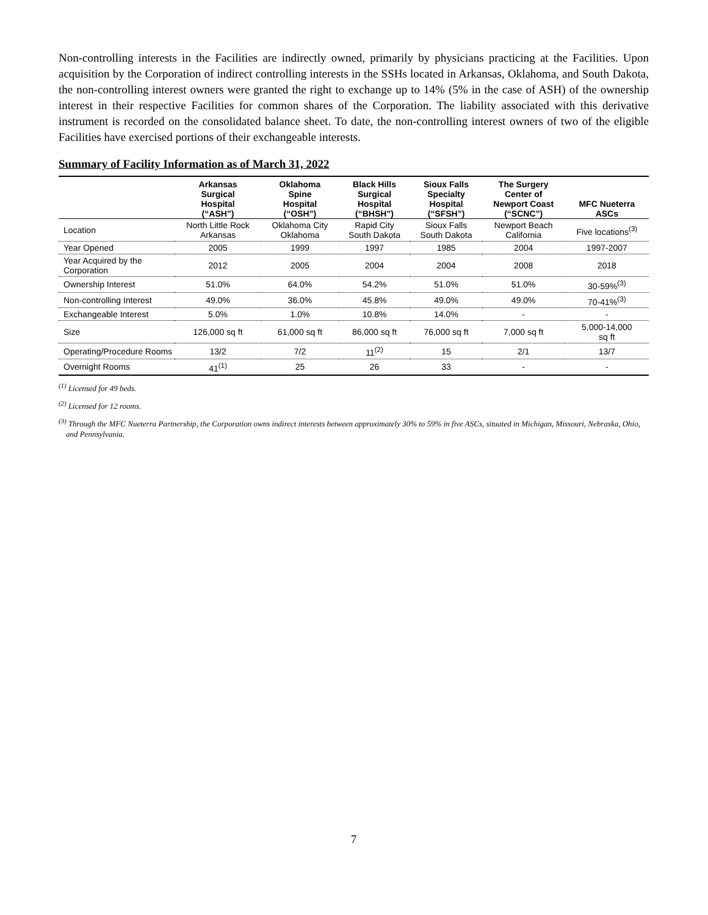Non-controlling interests in the Facilities are indirectly owned, primarily by physicians practicing at the Facilities. Upon acquisition by the Corporation of indirect controlling interests in the SSHs located in Arkansas, Oklahoma, and South Dakota, the non-controlling interest owners were granted the right to exchange up to 14% (5% in the case of ASH) of the ownership interest in their respective Facilities for common shares of the Corporation. The liability associated with this derivative instrument is recorded on the consolidated balance sheet. To date, the non-controlling interest owners of two of the eligible Facilities have exercised portions of their exchangeable interests.
Summary of Facility Information as of March 31, 2022
| | Arkansas Surgical Hospital (“ASH”) | Oklahoma Spine Hospital (“OSH”) | Black Hills Surgical Hospital (“BHSH”) | Sioux Falls Specialty Hospital (“SFSH”) | The Surgery Center of Newport Coast (“SCNC”) | MFC Nueterra ASCs |
| --- | --- | --- | --- | --- | --- | --- |
| Location | North Little Rock Arkansas | Oklahoma City Oklahoma | Rapid City South Dakota | Sioux Falls South Dakota | Newport Beach California | Five locations<sup>(3)</sup> |
| Year Opened | 2005 | 1999 | 1997 | 1985 | 2004 | 1997-2007 |
| Year Acquired by the Corporation | 2012 | 2005 | 2004 | 2004 | 2008 | 2018 |
| Ownership Interest | 51.0% | 64.0% | 54.2% | 51.0% | 51.0% | 30-59%<sup>(3)</sup> |
| Non-controlling Interest | 49.0% | 36.0% | 45.8% | 49.0% | 49.0% | 70-41%<sup>(3)</sup> |
| Exchangeable Interest | 5.0% | 1.0% | 10.8% | 14.0% | - | - |
| Size | 126,000 sq ft | 61,000 sq ft | 86,000 sq ft | 76,000 sq ft | 7,000 sq ft | 5,000-14,000 sq ft |
| Operating/Procedure Rooms | 13/2 | 7/2 | 11<sup>(2)</sup> | 15 | 2/1 | 13/7 |
| Overnight Rooms | 41<sup>(1)</sup> | 25 | 26 | 33 | - | - |
<sup>(1)</sup> Licensed for 49 beds.
<sup>(2)</sup> Licensed for 12 rooms.
<sup>(3)</sup> Through the MFC Nueterra Partnership, the Corporation owns indirect interests between approximately 30% to 59% in five ASCs, situated in Michigan, Missouri, Nebraska, Ohio, and Pennsylvania.
7